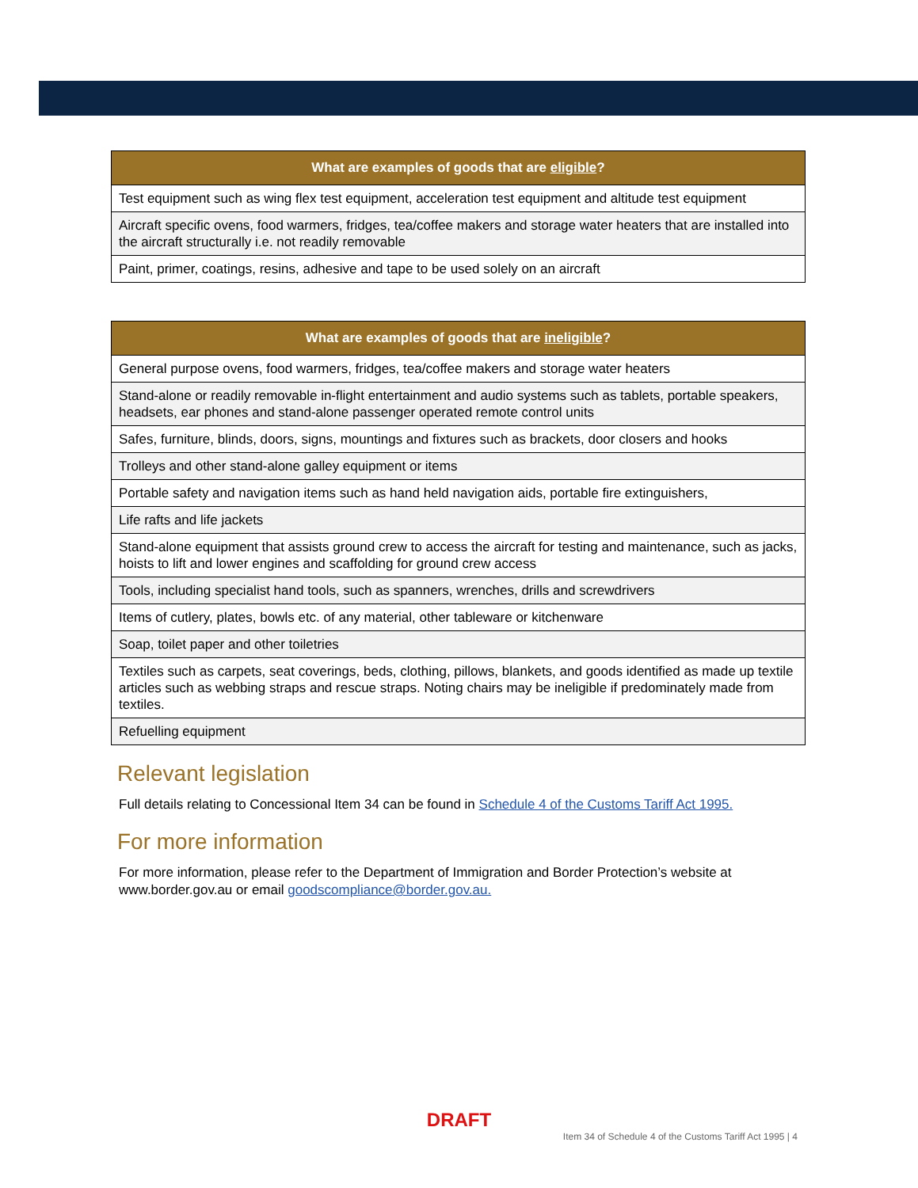| What are examples of goods that are eligible ? |
| --- |
| Test equipment such as wing flex test equipment, acceleration test equipment and altitude test equipment |
| Aircraft specific ovens, food warmers, fridges, tea/coffee makers and storage water heaters that are installed into the aircraft structurally i.e. not readily removable |
| Paint, primer, coatings, resins, adhesive and tape to be used solely on an aircraft |
| What are examples of goods that are ineligible ? |
| --- |
| General purpose ovens, food warmers, fridges, tea/coffee makers and storage water heaters |
| Stand-alone or readily removable in-flight entertainment and audio systems such as tablets, portable speakers, headsets, ear phones and stand-alone passenger operated remote control units |
| Safes, furniture, blinds, doors, signs, mountings and fixtures such as brackets, door closers and hooks |
| Trolleys and other stand-alone galley equipment or items |
| Portable safety and navigation items such as hand held navigation aids, portable fire extinguishers, |
| Life rafts and life jackets |
| Stand-alone equipment that assists ground crew to access the aircraft for testing and maintenance, such as jacks, hoists to lift and lower engines and scaffolding for ground crew access |
| Tools, including specialist hand tools, such as spanners, wrenches, drills and screwdrivers |
| Items of cutlery, plates, bowls etc. of any material, other tableware or kitchenware |
| Soap, toilet paper and other toiletries |
| Textiles such as carpets, seat coverings, beds, clothing, pillows, blankets, and goods identified as made up textile articles such as webbing straps and rescue straps. Noting chairs may be ineligible if predominately made from textiles. |
| Refuelling equipment |
Relevant legislation
Full details relating to Concessional Item 34 can be found in Schedule 4 of the Customs Tariff Act 1995.
For more information
For more information, please refer to the Department of Immigration and Border Protection’s website at www.border.gov.au or email goodscompliance@border.gov.au.
DRAFT
Item 34 of Schedule 4 of the Customs Tariff Act 1995 | 4